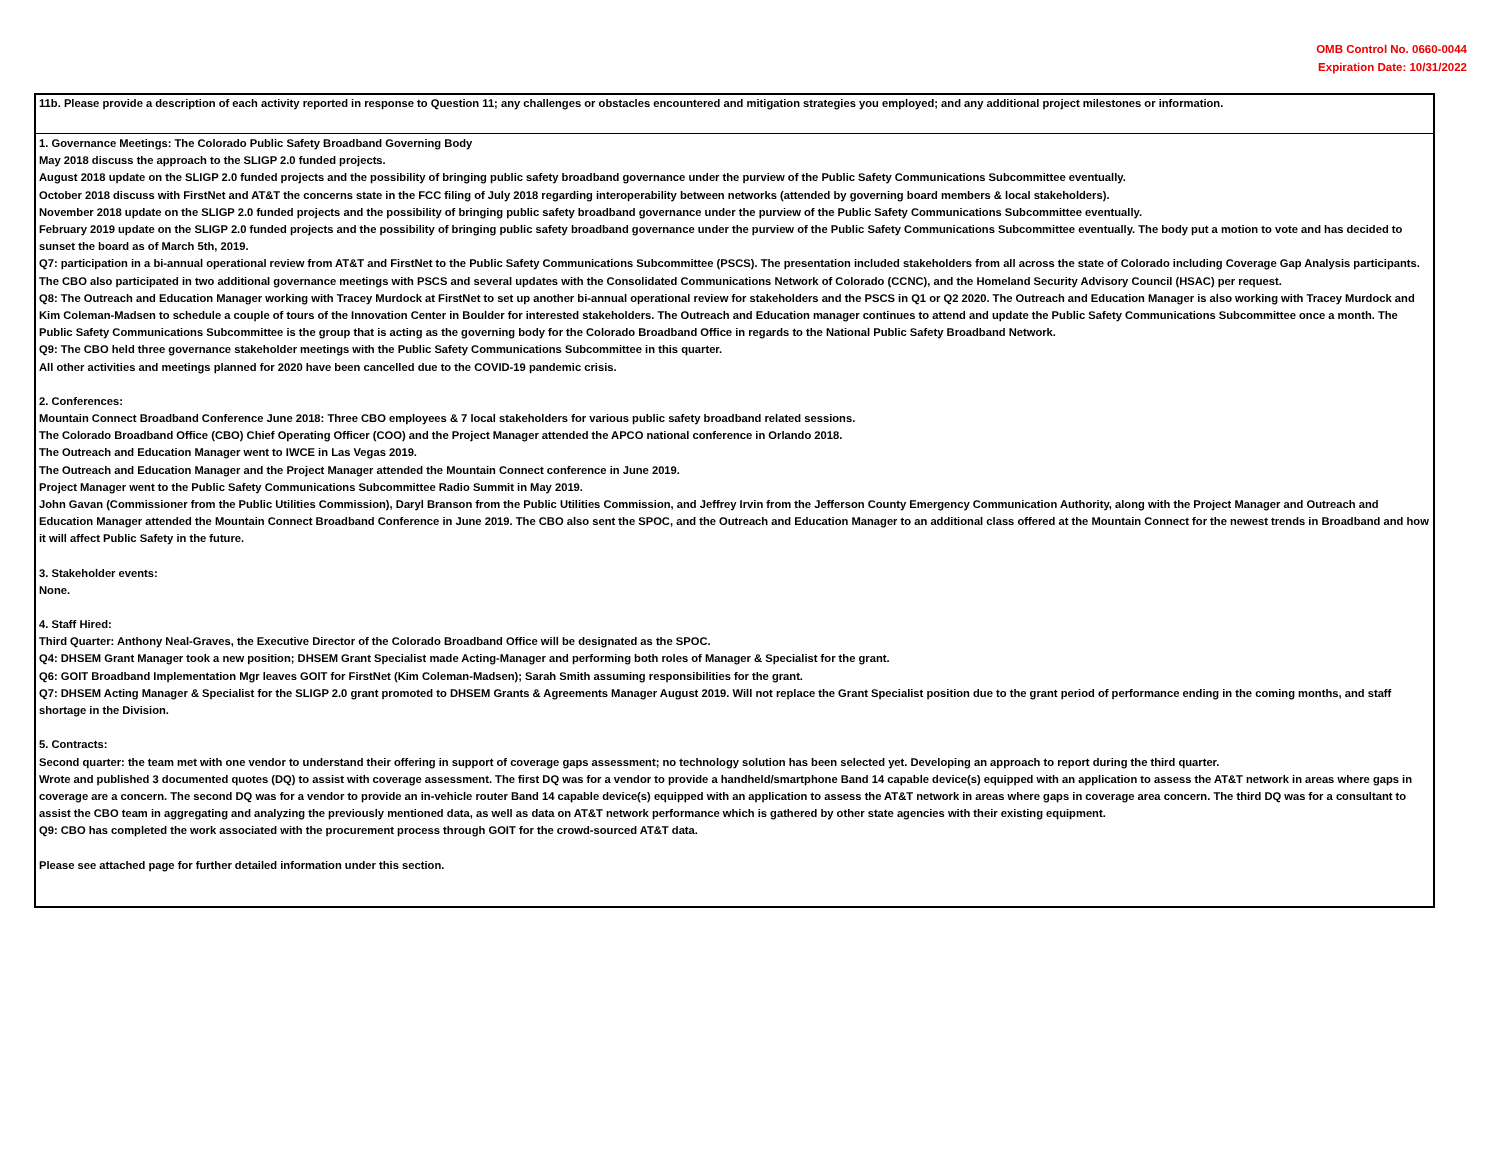OMB Control No. 0660-0044
Expiration Date: 10/31/2022
11b. Please provide a description of each activity reported in response to Question 11; any challenges or obstacles encountered and mitigation strategies you employed; and any additional project milestones or information.
1. Governance Meetings: The Colorado Public Safety Broadband Governing Body
May 2018 discuss the approach to the SLIGP 2.0 funded projects.
August 2018 update on the SLIGP 2.0 funded projects and the possibility of bringing public safety broadband governance under the purview of the Public Safety Communications Subcommittee eventually.
October 2018 discuss with FirstNet and AT&T the concerns state in the FCC filing of July 2018 regarding interoperability between networks (attended by governing board members & local stakeholders).
November 2018 update on the SLIGP 2.0 funded projects and the possibility of bringing public safety broadband governance under the purview of the Public Safety Communications Subcommittee eventually.
February 2019 update on the SLIGP 2.0 funded projects and the possibility of bringing public safety broadband governance under the purview of the Public Safety Communications Subcommittee eventually. The body put a motion to vote and has decided to sunset the board as of March 5th, 2019.
Q7: participation in a bi-annual operational review from AT&T and FirstNet to the Public Safety Communications Subcommittee (PSCS). The presentation included stakeholders from all across the state of Colorado including Coverage Gap Analysis participants. The CBO also participated in two additional governance meetings with PSCS and several updates with the Consolidated Communications Network of Colorado (CCNC), and the Homeland Security Advisory Council (HSAC) per request.
Q8: The Outreach and Education Manager working with Tracey Murdock at FirstNet to set up another bi-annual operational review for stakeholders and the PSCS in Q1 or Q2 2020. The Outreach and Education Manager is also working with Tracey Murdock and Kim Coleman-Madsen to schedule a couple of tours of the Innovation Center in Boulder for interested stakeholders. The Outreach and Education manager continues to attend and update the Public Safety Communications Subcommittee once a month. The Public Safety Communications Subcommittee is the group that is acting as the governing body for the Colorado Broadband Office in regards to the National Public Safety Broadband Network.
Q9: The CBO held three governance stakeholder meetings with the Public Safety Communications Subcommittee in this quarter.
All other activities and meetings planned for 2020 have been cancelled due to the COVID-19 pandemic crisis.
2. Conferences:
Mountain Connect Broadband Conference June 2018: Three CBO employees & 7 local stakeholders for various public safety broadband related sessions.
The Colorado Broadband Office (CBO) Chief Operating Officer (COO) and the Project Manager attended the APCO national conference in Orlando 2018.
The Outreach and Education Manager went to IWCE in Las Vegas 2019.
The Outreach and Education Manager and the Project Manager attended the Mountain Connect conference in June 2019.
Project Manager went to the Public Safety Communications Subcommittee Radio Summit in May 2019.
John Gavan (Commissioner from the Public Utilities Commission), Daryl Branson from the Public Utilities Commission, and Jeffrey Irvin from the Jefferson County Emergency Communication Authority, along with the Project Manager and Outreach and Education Manager attended the Mountain Connect Broadband Conference in June 2019. The CBO also sent the SPOC, and the Outreach and Education Manager to an additional class offered at the Mountain Connect for the newest trends in Broadband and how it will affect Public Safety in the future.
3. Stakeholder events:
None.
4. Staff Hired:
Third Quarter: Anthony Neal-Graves, the Executive Director of the Colorado Broadband Office will be designated as the SPOC.
Q4: DHSEM Grant Manager took a new position; DHSEM Grant Specialist made Acting-Manager and performing both roles of Manager & Specialist for the grant.
Q6: GOIT Broadband Implementation Mgr leaves GOIT for FirstNet (Kim Coleman-Madsen); Sarah Smith assuming responsibilities for the grant.
Q7: DHSEM Acting Manager & Specialist for the SLIGP 2.0 grant promoted to DHSEM Grants & Agreements Manager August 2019. Will not replace the Grant Specialist position due to the grant period of performance ending in the coming months, and staff shortage in the Division.
5. Contracts:
Second quarter: the team met with one vendor to understand their offering in support of coverage gaps assessment; no technology solution has been selected yet. Developing an approach to report during the third quarter.
Wrote and published 3 documented quotes (DQ) to assist with coverage assessment. The first DQ was for a vendor to provide a handheld/smartphone Band 14 capable device(s) equipped with an application to assess the AT&T network in areas where gaps in coverage are a concern. The second DQ was for a vendor to provide an in-vehicle router Band 14 capable device(s) equipped with an application to assess the AT&T network in areas where gaps in coverage area concern. The third DQ was for a consultant to assist the CBO team in aggregating and analyzing the previously mentioned data, as well as data on AT&T network performance which is gathered by other state agencies with their existing equipment.
Q9: CBO has completed the work associated with the procurement process through GOIT for the crowd-sourced AT&T data.
Please see attached page for further detailed information under this section.